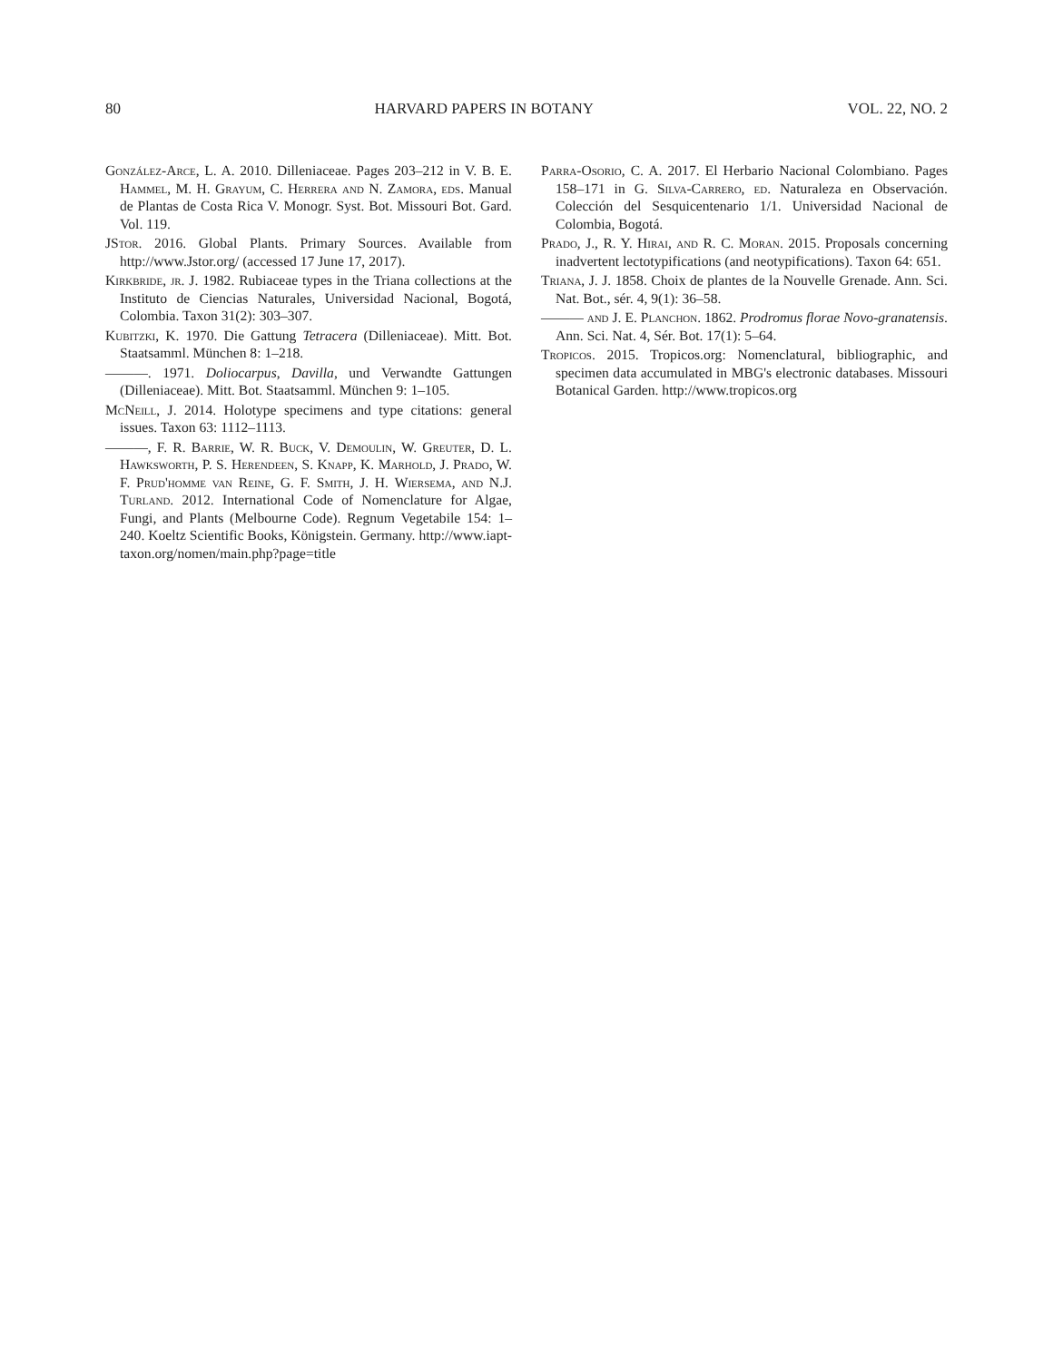80 HARVARD PAPERS IN BOTANY VOL. 22, NO. 2
González-Arce, L. A. 2010. Dilleniaceae. Pages 203–212 in V. B. E. Hammel, M. H. Grayum, C. Herrera and N. Zamora, eds. Manual de Plantas de Costa Rica V. Monogr. Syst. Bot. Missouri Bot. Gard. Vol. 119.
JStor. 2016. Global Plants. Primary Sources. Available from http://www.Jstor.org/ (accessed 17 June 17, 2017).
Kirkbride, jr. J. 1982. Rubiaceae types in the Triana collections at the Instituto de Ciencias Naturales, Universidad Nacional, Bogotá, Colombia. Taxon 31(2): 303–307.
Kubitzki, K. 1970. Die Gattung Tetracera (Dilleniaceae). Mitt. Bot. Staatsamml. München 8: 1–218.
———. 1971. Doliocarpus, Davilla, und Verwandte Gattungen (Dilleniaceae). Mitt. Bot. Staatsamml. München 9: 1–105.
McNeill, J. 2014. Holotype specimens and type citations: general issues. Taxon 63: 1112–1113.
———, F. R. Barrie, W. R. Buck, V. Demoulin, W. Greuter, D. L. Hawksworth, P. S. Herendeen, S. Knapp, K. Marhold, J. Prado, W. F. Prud'homme van Reine, G. F. Smith, J. H. Wiersema, and N.J. Turland. 2012. International Code of Nomenclature for Algae, Fungi, and Plants (Melbourne Code). Regnum Vegetabile 154: 1–240. Koeltz Scientific Books, Königstein. Germany. http://www.iapt-taxon.org/nomen/main.php?page=title
Parra-Osorio, C. A. 2017. El Herbario Nacional Colombiano. Pages 158–171 in G. Silva-Carrero, ed. Naturaleza en Observación. Colección del Sesquicentenario 1/1. Universidad Nacional de Colombia, Bogotá.
Prado, J., R. Y. Hirai, and R. C. Moran. 2015. Proposals concerning inadvertent lectotypifications (and neotypifications). Taxon 64: 651.
Triana, J. J. 1858. Choix de plantes de la Nouvelle Grenade. Ann. Sci. Nat. Bot., sér. 4, 9(1): 36–58.
——— and J. E. Planchon. 1862. Prodromus florae Novo-granatensis. Ann. Sci. Nat. 4, Sér. Bot. 17(1): 5–64.
Tropicos. 2015. Tropicos.org: Nomenclatural, bibliographic, and specimen data accumulated in MBG's electronic databases. Missouri Botanical Garden. http://www.tropicos.org